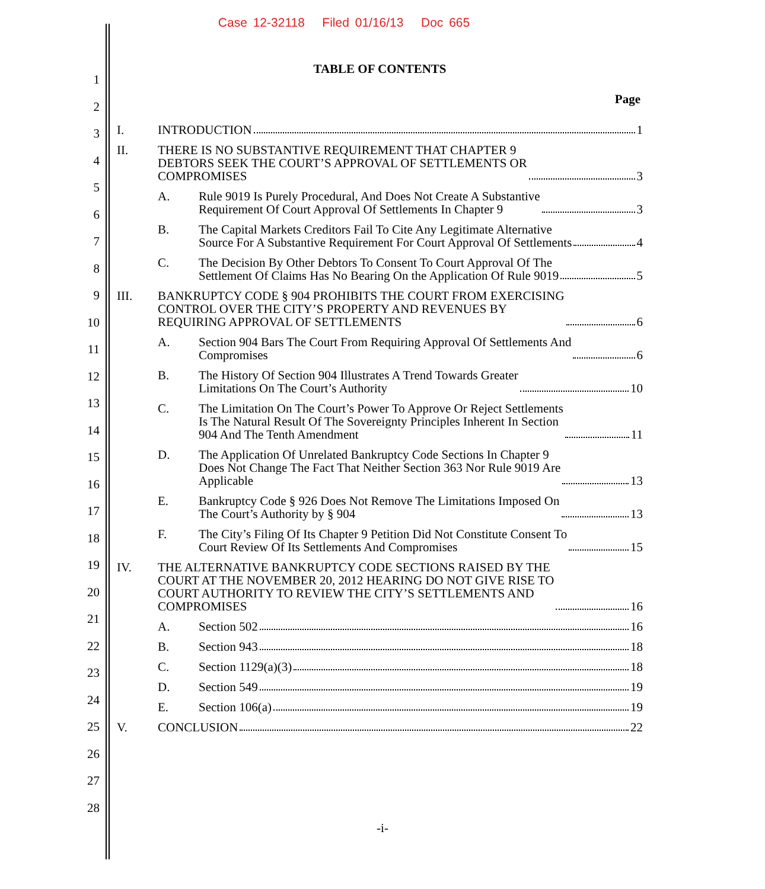Case 12-32118 Filed 01/16/13 Doc 665
1
2
3
4
5
6
7
8
9
10
11
12
13
14
15
16
17
18
19
20
21
22
23
24
25
26
27
28
TABLE OF CONTENTS
Page
I. INTRODUCTION 1
II. THERE IS NO SUBSTANTIVE REQUIREMENT THAT CHAPTER 9
DEBTORS SEEK THE COURT’S APPROVAL OF SETTLEMENTS OR
COMPROMISES 3
A. Rule 9019 Is Purely Procedural, And Does Not Create A Substantive
Requirement Of Court Approval Of Settlements In Chapter 9 3
B. The Capital Markets Creditors Fail To Cite Any Legitimate Alternative
Source For A Substantive Requirement For Court Approval Of Settlements 4
C. The Decision By Other Debtors To Consent To Court Approval Of The
Settlement Of Claims Has No Bearing On the Application Of Rule 9019 5
III. BANKRUPTCY CODE § 904 PROHIBITS THE COURT FROM EXERCISING
CONTROL OVER THE CITY’S PROPERTY AND REVENUES BY
REQUIRING APPROVAL OF SETTLEMENTS 6
A. Section 904 Bars The Court From Requiring Approval Of Settlements And
Compromises 6
B. The History Of Section 904 Illustrates A Trend Towards Greater
Limitations On The Court’s Authority 10
C. The Limitation On The Court’s Power To Approve Or Reject Settlements
Is The Natural Result Of The Sovereignty Principles Inherent In Section
904 And The Tenth Amendment 11
D. The Application Of Unrelated Bankruptcy Code Sections In Chapter 9
Does Not Change The Fact That Neither Section 363 Nor Rule 9019 Are
Applicable 13
E. Bankruptcy Code § 926 Does Not Remove The Limitations Imposed On
The Court’s Authority by § 904 13
F. The City’s Filing Of Its Chapter 9 Petition Did Not Constitute Consent To
Court Review Of Its Settlements And Compromises 15
IV. THE ALTERNATIVE BANKRUPTCY CODE SECTIONS RAISED BY THE
COURT AT THE NOVEMBER 20, 2012 HEARING DO NOT GIVE RISE TO
COURT AUTHORITY TO REVIEW THE CITY’S SETTLEMENTS AND
COMPROMISES 16
A. Section 502 16
B. Section 943 18
C. Section 1129(a)(3) 18
D. Section 549 19
E. Section 106(a) 19
V. CONCLUSION 22
-i-